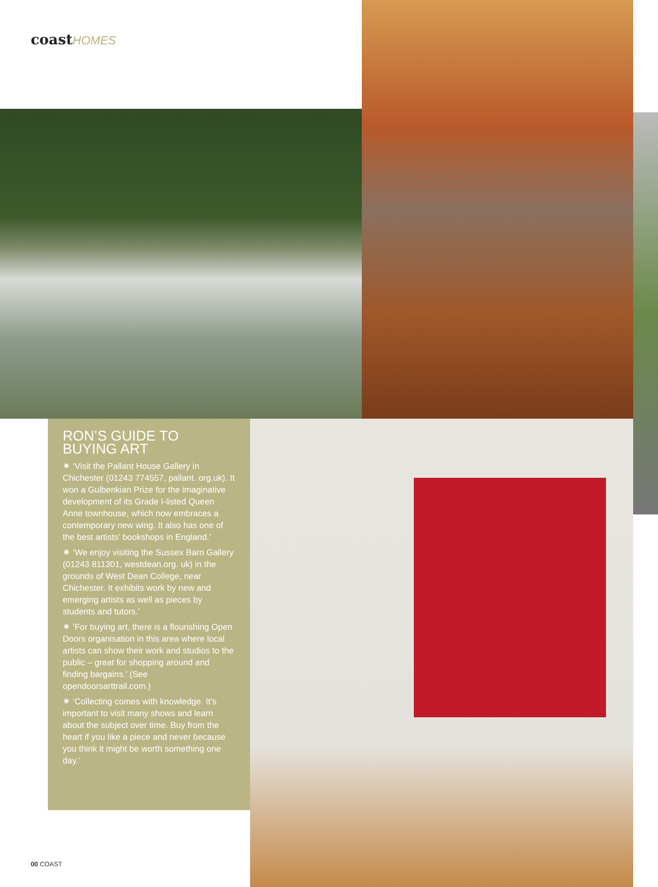coastHOMES
RON’S GUIDE TO BUYING ART
✷ ‘Visit the Pallant House Gallery in Chichester (01243 774557, pallant. org.uk). It won a Gulbenkian Prize for the imaginative development of its Grade I-listed Queen Anne townhouse, which now embraces a contemporary new wing. It also has one of the best artists’ bookshops in England.’
✷ ‘We enjoy visiting the Sussex Barn Gallery (01243 811301, westdean.org. uk) in the grounds of West Dean College, near Chichester. It exhibits work by new and emerging artists as well as pieces by students and tutors.’
✷ ‘For buying art, there is a flourishing Open Doors organisation in this area where local artists can show their work and studios to the public – great for shopping around and finding bargains.’ (See opendoorsarttrail.com.)
✷ ‘Collecting comes with knowledge. It’s important to visit many shows and learn about the subject over time. Buy from the heart if you like a piece and never because you think it might be worth something one day.’
00 COAST